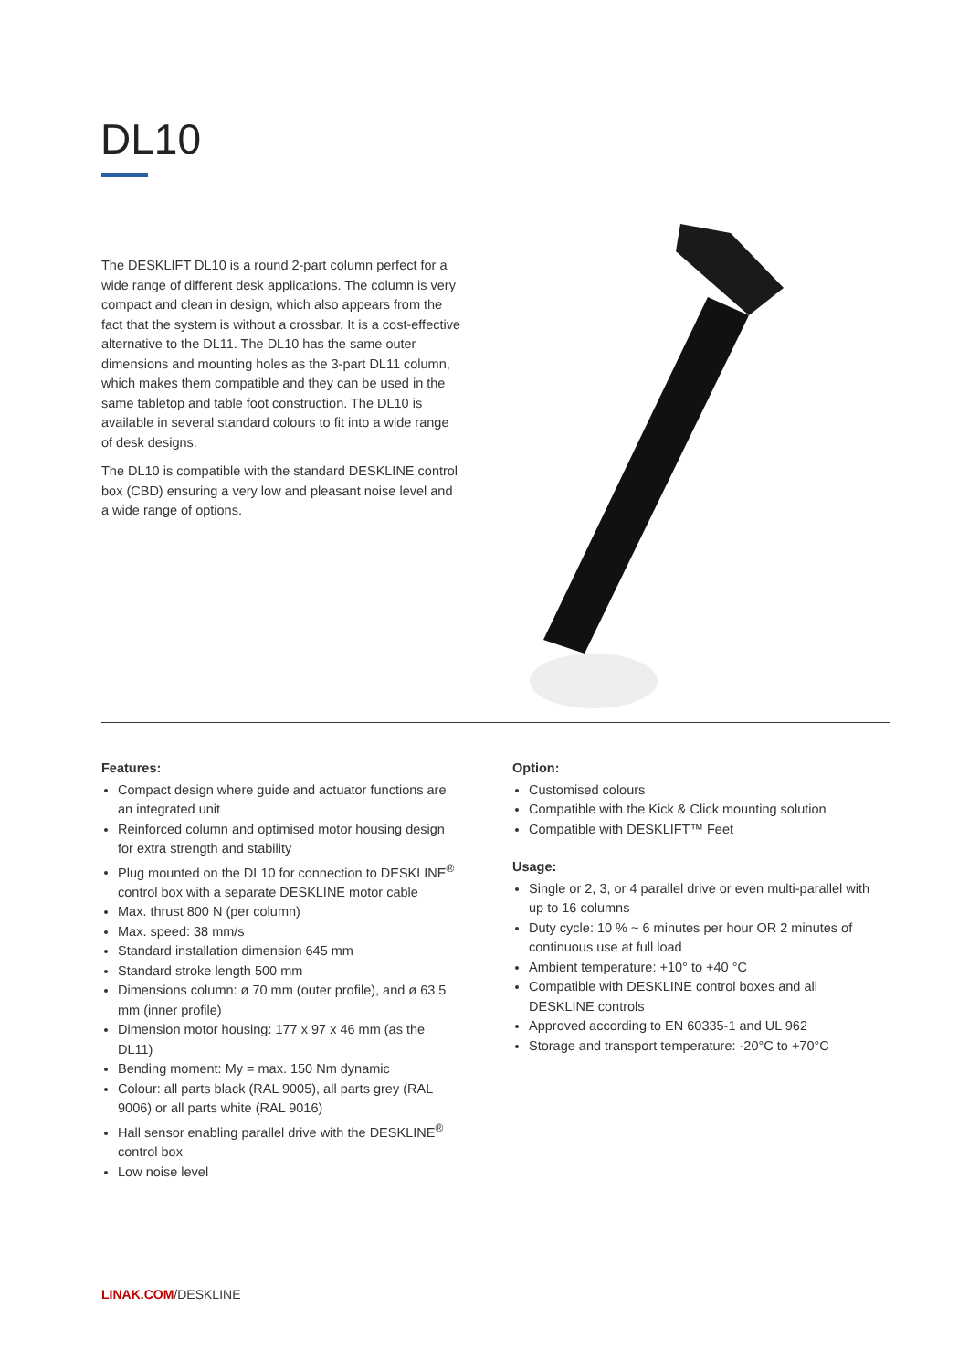DL10
The DESKLIFT DL10 is a round 2-part column perfect for a wide range of different desk applications. The column is very compact and clean in design, which also appears from the fact that the system is without a crossbar. It is a cost-effective alternative to the DL11. The DL10 has the same outer dimensions and mounting holes as the 3-part DL11 column, which makes them compatible and they can be used in the same tabletop and table foot construction. The DL10 is available in several standard colours to fit into a wide range of desk designs.
The DL10 is compatible with the standard DESKLINE control box (CBD) ensuring a very low and pleasant noise level and a wide range of options.
Features:
Compact design where guide and actuator functions are an integrated unit
Reinforced column and optimised motor housing design for extra strength and stability
Plug mounted on the DL10 for connection to DESKLINE<sup>®</sup> control box with a separate DESKLINE motor cable
Max. thrust 800 N (per column)
Max. speed: 38 mm/s
Standard installation dimension 645 mm
Standard stroke length 500 mm
Dimensions column: ø 70 mm (outer profile), and ø 63.5 mm (inner profile)
Dimension motor housing: 177 x 97 x 46 mm (as the DL11)
Bending moment: My = max. 150 Nm dynamic
Colour: all parts black (RAL 9005), all parts grey (RAL 9006) or all parts white (RAL 9016)
Hall sensor enabling parallel drive with the DESKLINE<sup>®</sup> control box
Low noise level
Option:
Customised colours
Compatible with the Kick & Click mounting solution
Compatible with DESKLIFT™ Feet
Usage:
Single or 2, 3, or 4 parallel drive or even multi-parallel with up to 16 columns
Duty cycle: 10 % ~ 6 minutes per hour OR 2 minutes of continuous use at full load
Ambient temperature: +10° to +40 °C
Compatible with DESKLINE control boxes and all DESKLINE controls
Approved according to EN 60335-1 and UL 962
Storage and transport temperature: -20°C to +70°C
LINAK.COM/DESKLINE